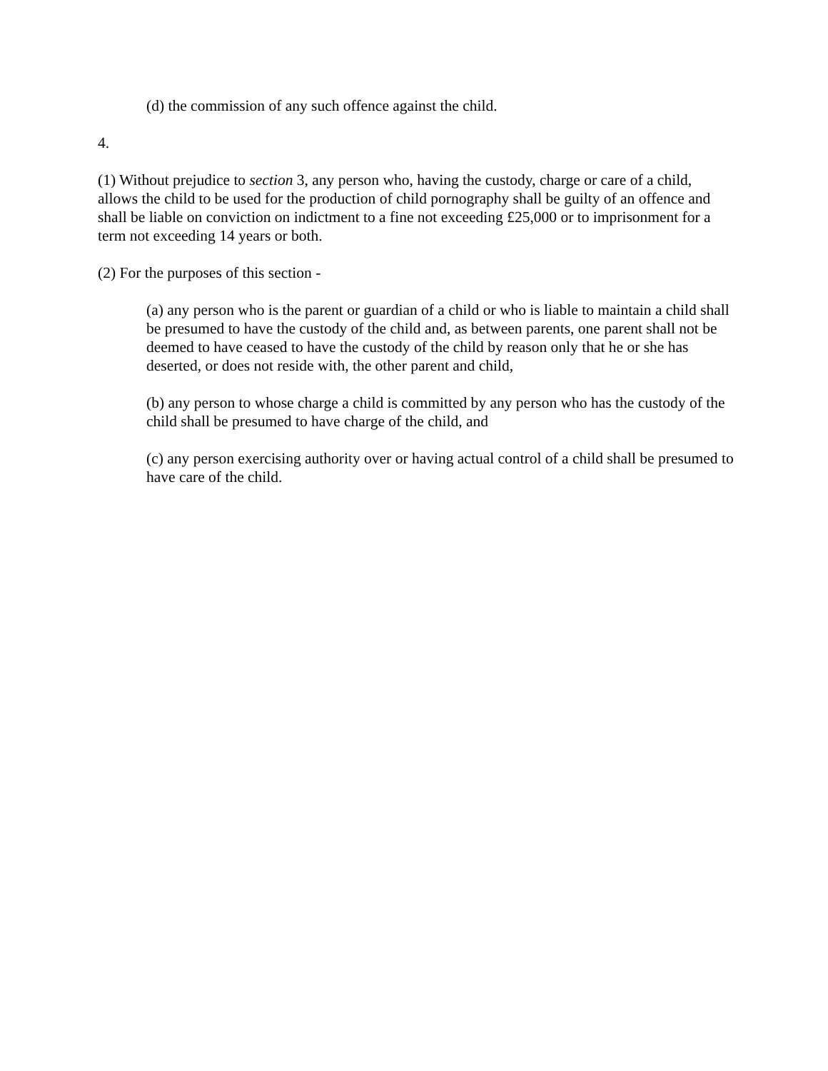(d) the commission of any such offence against the child.
4.
(1) Without prejudice to section 3, any person who, having the custody, charge or care of a child, allows the child to be used for the production of child pornography shall be guilty of an offence and shall be liable on conviction on indictment to a fine not exceeding £25,000 or to imprisonment for a term not exceeding 14 years or both.
(2) For the purposes of this section -
(a) any person who is the parent or guardian of a child or who is liable to maintain a child shall be presumed to have the custody of the child and, as between parents, one parent shall not be deemed to have ceased to have the custody of the child by reason only that he or she has deserted, or does not reside with, the other parent and child,
(b) any person to whose charge a child is committed by any person who has the custody of the child shall be presumed to have charge of the child, and
(c) any person exercising authority over or having actual control of a child shall be presumed to have care of the child.